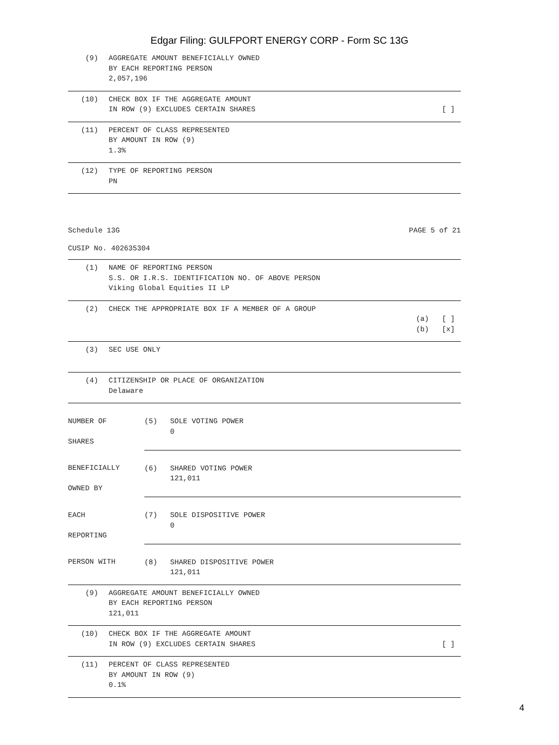Edgar Filing: GULFPORT ENERGY CORP - Form SC 13G
(9) AGGREGATE AMOUNT BENEFICIALLY OWNED
BY EACH REPORTING PERSON
2,057,196
(10) CHECK BOX IF THE AGGREGATE AMOUNT
IN ROW (9) EXCLUDES CERTAIN SHARES
[ ]
(11) PERCENT OF CLASS REPRESENTED
BY AMOUNT IN ROW (9)
1.3%
(12) TYPE OF REPORTING PERSON
PN
Schedule 13G PAGE 5 of 21
CUSIP No. 402635304
(1) NAME OF REPORTING PERSON
S.S. OR I.R.S. IDENTIFICATION NO. OF ABOVE PERSON
Viking Global Equities II LP
(2) CHECK THE APPROPRIATE BOX IF A MEMBER OF A GROUP
(a) [ ]
(b) [x]
(3) SEC USE ONLY
(4) CITIZENSHIP OR PLACE OF ORGANIZATION
Delaware
| NUMBER OF SHARES | (5) SOLE VOTING POWER 0 |
| BENEFICIALLY OWNED BY | (6) SHARED VOTING POWER 121,011 |
| EACH REPORTING | (7) SOLE DISPOSITIVE POWER 0 |
| PERSON WITH | (8) SHARED DISPOSITIVE POWER 121,011 |
(9) AGGREGATE AMOUNT BENEFICIALLY OWNED
BY EACH REPORTING PERSON
121,011
(10) CHECK BOX IF THE AGGREGATE AMOUNT
IN ROW (9) EXCLUDES CERTAIN SHARES
[ ]
(11) PERCENT OF CLASS REPRESENTED
BY AMOUNT IN ROW (9)
0.1%
4